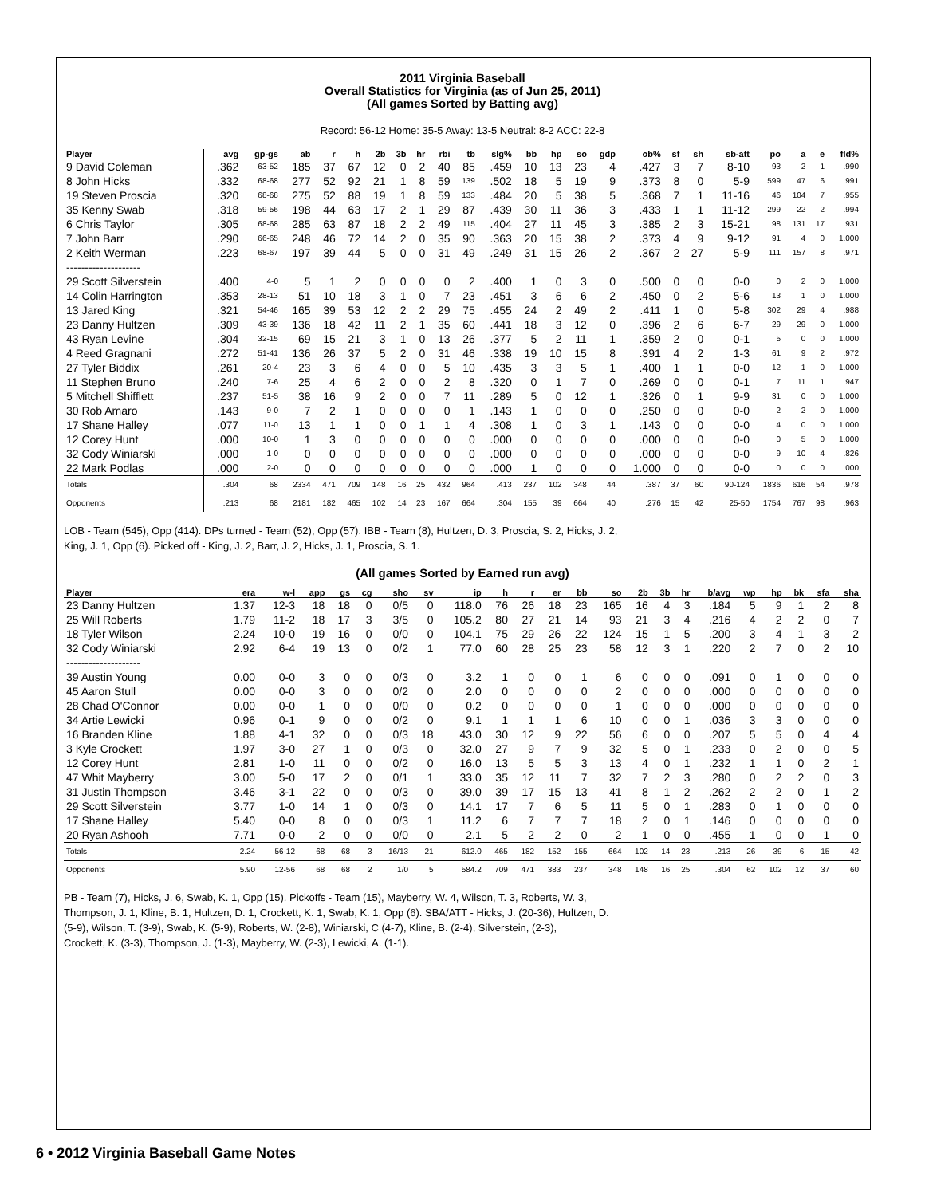2011 Virginia Baseball
Overall Statistics for Virginia (as of Jun 25, 2011)
(All games Sorted by Batting avg)
Record: 56-12 Home: 35-5 Away: 13-5 Neutral: 8-2 ACC: 22-8
| Player | avg | gp-gs | ab | r | h | 2b | 3b | hr | rbi | tb | slg% | bb | hp | so | gdp | ob% | sf | sh | sb-att | po | a | e | fld% |
| --- | --- | --- | --- | --- | --- | --- | --- | --- | --- | --- | --- | --- | --- | --- | --- | --- | --- | --- | --- | --- | --- | --- | --- |
| 9 David Coleman | .362 | 63-52 | 185 | 37 | 67 | 12 | 0 | 2 | 40 | 85 | .459 | 10 | 13 | 23 | 4 | .427 | 3 | 7 | 8-10 | 93 | 2 | 1 | .990 |
| 8 John Hicks | .332 | 68-68 | 277 | 52 | 92 | 21 | 1 | 8 | 59 | 139 | .502 | 18 | 5 | 19 | 9 | .373 | 8 | 0 | 5-9 | 599 | 47 | 6 | .991 |
| 19 Steven Proscia | .320 | 68-68 | 275 | 52 | 88 | 19 | 1 | 8 | 59 | 133 | .484 | 20 | 5 | 38 | 5 | .368 | 7 | 1 | 11-16 | 46 | 104 | 7 | .955 |
| 35 Kenny Swab | .318 | 59-56 | 198 | 44 | 63 | 17 | 2 | 1 | 29 | 87 | .439 | 30 | 11 | 36 | 3 | .433 | 1 | 1 | 11-12 | 299 | 22 | 2 | .994 |
| 6 Chris Taylor | .305 | 68-68 | 285 | 63 | 87 | 18 | 2 | 2 | 49 | 115 | .404 | 27 | 11 | 45 | 3 | .385 | 2 | 3 | 15-21 | 98 | 131 | 17 | .931 |
| 7 John Barr | .290 | 66-65 | 248 | 46 | 72 | 14 | 2 | 0 | 35 | 90 | .363 | 20 | 15 | 38 | 2 | .373 | 4 | 9 | 9-12 | 91 | 4 | 0 | 1.000 |
| 2 Keith Werman | .223 | 68-67 | 197 | 39 | 44 | 5 | 0 | 0 | 31 | 49 | .249 | 31 | 15 | 26 | 2 | .367 | 2 | 27 | 5-9 | 111 | 157 | 8 | .971 |
| -------------------- | | | | | | | | | | | | | | | | | | | | | | | |
| 29 Scott Silverstein | .400 | 4-0 | 5 | 1 | 2 | 0 | 0 | 0 | 0 | 2 | .400 | 1 | 0 | 3 | 0 | .500 | 0 | 0 | 0-0 | 0 | 2 | 0 | 1.000 |
| 14 Colin Harrington | .353 | 28-13 | 51 | 10 | 18 | 3 | 1 | 0 | 7 | 23 | .451 | 3 | 6 | 6 | 2 | .450 | 0 | 2 | 5-6 | 13 | 1 | 0 | 1.000 |
| 13 Jared King | .321 | 54-46 | 165 | 39 | 53 | 12 | 2 | 2 | 29 | 75 | .455 | 24 | 2 | 49 | 2 | .411 | 1 | 0 | 5-8 | 302 | 29 | 4 | .988 |
| 23 Danny Hultzen | .309 | 43-39 | 136 | 18 | 42 | 11 | 2 | 1 | 35 | 60 | .441 | 18 | 3 | 12 | 0 | .396 | 2 | 6 | 6-7 | 29 | 29 | 0 | 1.000 |
| 43 Ryan Levine | .304 | 32-15 | 69 | 15 | 21 | 3 | 1 | 0 | 13 | 26 | .377 | 5 | 2 | 11 | 1 | .359 | 2 | 0 | 0-1 | 5 | 0 | 0 | 1.000 |
| 4 Reed Gragnani | .272 | 51-41 | 136 | 26 | 37 | 5 | 2 | 0 | 31 | 46 | .338 | 19 | 10 | 15 | 8 | .391 | 4 | 2 | 1-3 | 61 | 9 | 2 | .972 |
| 27 Tyler Biddix | .261 | 20-4 | 23 | 3 | 6 | 4 | 0 | 0 | 5 | 10 | .435 | 3 | 3 | 5 | 1 | .400 | 1 | 1 | 0-0 | 12 | 1 | 0 | 1.000 |
| 11 Stephen Bruno | .240 | 7-6 | 25 | 4 | 6 | 2 | 0 | 0 | 2 | 8 | .320 | 0 | 1 | 7 | 0 | .269 | 0 | 0 | 0-1 | 7 | 11 | 1 | .947 |
| 5 Mitchell Shifflett | .237 | 51-5 | 38 | 16 | 9 | 2 | 0 | 0 | 7 | 11 | .289 | 5 | 0 | 12 | 1 | .326 | 0 | 1 | 9-9 | 31 | 0 | 0 | 1.000 |
| 30 Rob Amaro | .143 | 9-0 | 7 | 2 | 1 | 0 | 0 | 0 | 0 | 1 | .143 | 1 | 0 | 0 | 0 | .250 | 0 | 0 | 0-0 | 2 | 2 | 0 | 1.000 |
| 17 Shane Halley | .077 | 11-0 | 13 | 1 | 1 | 0 | 0 | 1 | 1 | 4 | .308 | 1 | 0 | 3 | 1 | .143 | 0 | 0 | 0-0 | 4 | 0 | 0 | 1.000 |
| 12 Corey Hunt | .000 | 10-0 | 1 | 3 | 0 | 0 | 0 | 0 | 0 | 0 | .000 | 0 | 0 | 0 | 0 | .000 | 0 | 0 | 0-0 | 0 | 5 | 0 | 1.000 |
| 32 Cody Winiarski | .000 | 1-0 | 0 | 0 | 0 | 0 | 0 | 0 | 0 | 0 | .000 | 0 | 0 | 0 | 0 | .000 | 0 | 0 | 0-0 | 9 | 10 | 4 | .826 |
| 22 Mark Podlas | .000 | 2-0 | 0 | 0 | 0 | 0 | 0 | 0 | 0 | 0 | .000 | 1 | 0 | 0 | 0 | 1.000 | 0 | 0 | 0-0 | 0 | 0 | 0 | .000 |
| Totals | .304 | 68 | 2334 | 471 | 709 | 148 | 16 | 25 | 432 | 964 | .413 | 237 | 102 | 348 | 44 | .387 | 37 | 60 | 90-124 | 1836 | 616 | 54 | .978 |
| Opponents | .213 | 68 | 2181 | 182 | 465 | 102 | 14 | 23 | 167 | 664 | .304 | 155 | 39 | 664 | 40 | .276 | 15 | 42 | 25-50 | 1754 | 767 | 98 | .963 |
LOB - Team (545), Opp (414). DPs turned - Team (52), Opp (57). IBB - Team (8), Hultzen, D. 3, Proscia, S. 2, Hicks, J. 2,
King, J. 1, Opp (6). Picked off - King, J. 2, Barr, J. 2, Hicks, J. 1, Proscia, S. 1.
(All games Sorted by Earned run avg)
| Player | era | w-l | app | gs | cg | sho | sv | ip | h | r | er | bb | so | 2b | 3b | hr | b/avg | wp | hp | bk | sfa | sha |
| --- | --- | --- | --- | --- | --- | --- | --- | --- | --- | --- | --- | --- | --- | --- | --- | --- | --- | --- | --- | --- | --- | --- |
| 23 Danny Hultzen | 1.37 | 12-3 | 18 | 18 | 0 | 0/5 | 0 | 118.0 | 76 | 26 | 18 | 23 | 165 | 16 | 4 | 3 | .184 | 5 | 9 | 1 | 2 | 8 |
| 25 Will Roberts | 1.79 | 11-2 | 18 | 17 | 3 | 3/5 | 0 | 105.2 | 80 | 27 | 21 | 14 | 93 | 21 | 3 | 4 | .216 | 4 | 2 | 2 | 0 | 7 |
| 18 Tyler Wilson | 2.24 | 10-0 | 19 | 16 | 0 | 0/0 | 0 | 104.1 | 75 | 29 | 26 | 22 | 124 | 15 | 1 | 5 | .200 | 3 | 4 | 1 | 3 | 2 |
| 32 Cody Winiarski | 2.92 | 6-4 | 19 | 13 | 0 | 0/2 | 1 | 77.0 | 60 | 28 | 25 | 23 | 58 | 12 | 3 | 1 | .220 | 2 | 7 | 0 | 2 | 10 |
| -------------------- | | | | | | | | | | | | | | | | | | | | | | |
| 39 Austin Young | 0.00 | 0-0 | 3 | 0 | 0 | 0/3 | 0 | 3.2 | 1 | 0 | 0 | 1 | 6 | 0 | 0 | 0 | .091 | 0 | 1 | 0 | 0 | 0 |
| 45 Aaron Stull | 0.00 | 0-0 | 3 | 0 | 0 | 0/2 | 0 | 2.0 | 0 | 0 | 0 | 0 | 2 | 0 | 0 | 0 | .000 | 0 | 0 | 0 | 0 | 0 |
| 28 Chad O'Connor | 0.00 | 0-0 | 1 | 0 | 0 | 0/0 | 0 | 0.2 | 0 | 0 | 0 | 0 | 1 | 0 | 0 | 0 | .000 | 0 | 0 | 0 | 0 | 0 |
| 34 Artie Lewicki | 0.96 | 0-1 | 9 | 0 | 0 | 0/2 | 0 | 9.1 | 1 | 1 | 1 | 6 | 10 | 0 | 0 | 1 | .036 | 3 | 3 | 0 | 0 | 0 |
| 16 Branden Kline | 1.88 | 4-1 | 32 | 0 | 0 | 0/3 | 18 | 43.0 | 30 | 12 | 9 | 22 | 56 | 6 | 0 | 0 | .207 | 5 | 5 | 0 | 4 | 4 |
| 3 Kyle Crockett | 1.97 | 3-0 | 27 | 1 | 0 | 0/3 | 0 | 32.0 | 27 | 9 | 7 | 9 | 32 | 5 | 0 | 1 | .233 | 0 | 2 | 0 | 0 | 5 |
| 12 Corey Hunt | 2.81 | 1-0 | 11 | 0 | 0 | 0/2 | 0 | 16.0 | 13 | 5 | 5 | 3 | 13 | 4 | 0 | 1 | .232 | 1 | 1 | 0 | 2 | 1 |
| 47 Whit Mayberry | 3.00 | 5-0 | 17 | 2 | 0 | 0/1 | 1 | 33.0 | 35 | 12 | 11 | 7 | 32 | 7 | 2 | 3 | .280 | 0 | 2 | 2 | 0 | 3 |
| 31 Justin Thompson | 3.46 | 3-1 | 22 | 0 | 0 | 0/3 | 0 | 39.0 | 39 | 17 | 15 | 13 | 41 | 8 | 1 | 2 | .262 | 2 | 2 | 0 | 1 | 2 |
| 29 Scott Silverstein | 3.77 | 1-0 | 14 | 1 | 0 | 0/3 | 0 | 14.1 | 17 | 7 | 6 | 5 | 11 | 5 | 0 | 1 | .283 | 0 | 1 | 0 | 0 | 0 |
| 17 Shane Halley | 5.40 | 0-0 | 8 | 0 | 0 | 0/3 | 1 | 11.2 | 6 | 7 | 7 | 7 | 18 | 2 | 0 | 1 | .146 | 0 | 0 | 0 | 0 | 0 |
| 20 Ryan Ashooh | 7.71 | 0-0 | 2 | 0 | 0 | 0/0 | 0 | 2.1 | 5 | 2 | 2 | 0 | 2 | 1 | 0 | 0 | .455 | 1 | 0 | 0 | 1 | 0 |
| Totals | 2.24 | 56-12 | 68 | 68 | 3 | 16/13 | 21 | 612.0 | 465 | 182 | 152 | 155 | 664 | 102 | 14 | 23 | .213 | 26 | 39 | 6 | 15 | 42 |
| Opponents | 5.90 | 12-56 | 68 | 68 | 2 | 1/0 | 5 | 584.2 | 709 | 471 | 383 | 237 | 348 | 148 | 16 | 25 | .304 | 62 | 102 | 12 | 37 | 60 |
PB - Team (7), Hicks, J. 6, Swab, K. 1, Opp (15). Pickoffs - Team (15), Mayberry, W. 4, Wilson, T. 3, Roberts, W. 3,
Thompson, J. 1, Kline, B. 1, Hultzen, D. 1, Crockett, K. 1, Swab, K. 1, Opp (6). SBA/ATT - Hicks, J. (20-36), Hultzen, D.
(5-9), Wilson, T. (3-9), Swab, K. (5-9), Roberts, W. (2-8), Winiarski, C (4-7), Kline, B. (2-4), Silverstein, (2-3),
Crockett, K. (3-3), Thompson, J. (1-3), Mayberry, W. (2-3), Lewicki, A. (1-1).
6 • 2012 Virginia Baseball Game Notes